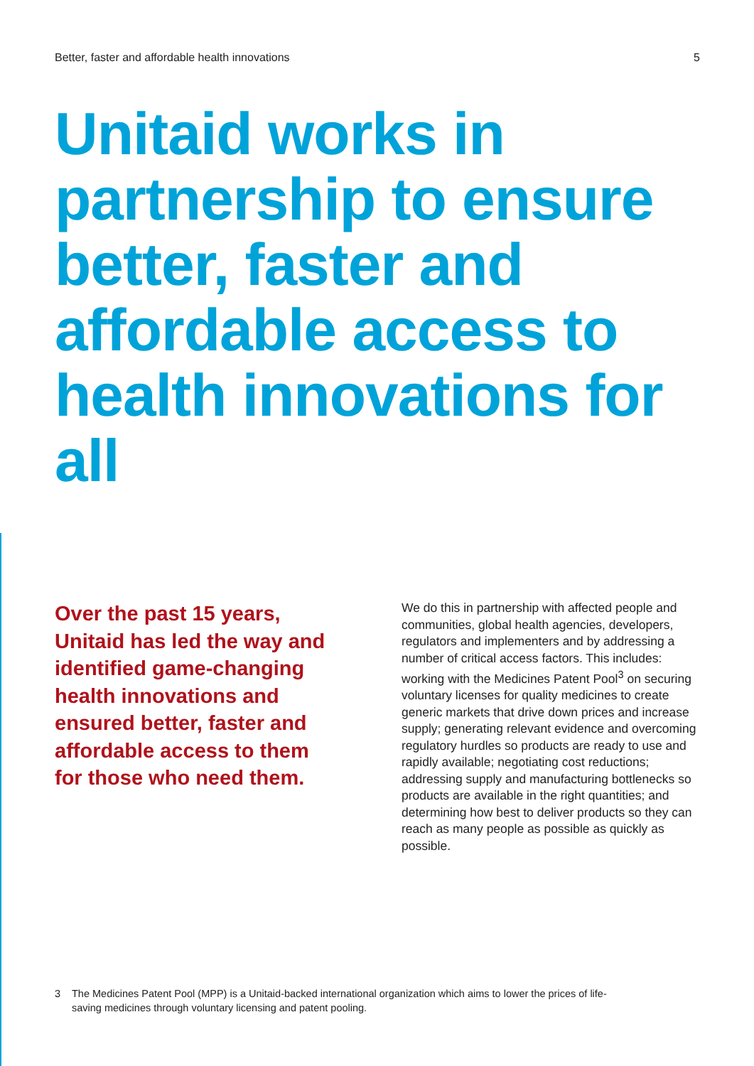Better, faster and affordable health innovations 5
Unitaid works in partnership to ensure better, faster and affordable access to health innovations for all
Over the past 15 years, Unitaid has led the way and identified game-changing health innovations and ensured better, faster and affordable access to them for those who need them.
We do this in partnership with affected people and communities, global health agencies, developers, regulators and implementers and by addressing a number of critical access factors. This includes: working with the Medicines Patent Pool<sup>3</sup> on securing voluntary licenses for quality medicines to create generic markets that drive down prices and increase supply; generating relevant evidence and overcoming regulatory hurdles so products are ready to use and rapidly available; negotiating cost reductions; addressing supply and manufacturing bottlenecks so products are available in the right quantities; and determining how best to deliver products so they can reach as many people as possible as quickly as possible.
3 The Medicines Patent Pool (MPP) is a Unitaid-backed international organization which aims to lower the prices of life-saving medicines through voluntary licensing and patent pooling.